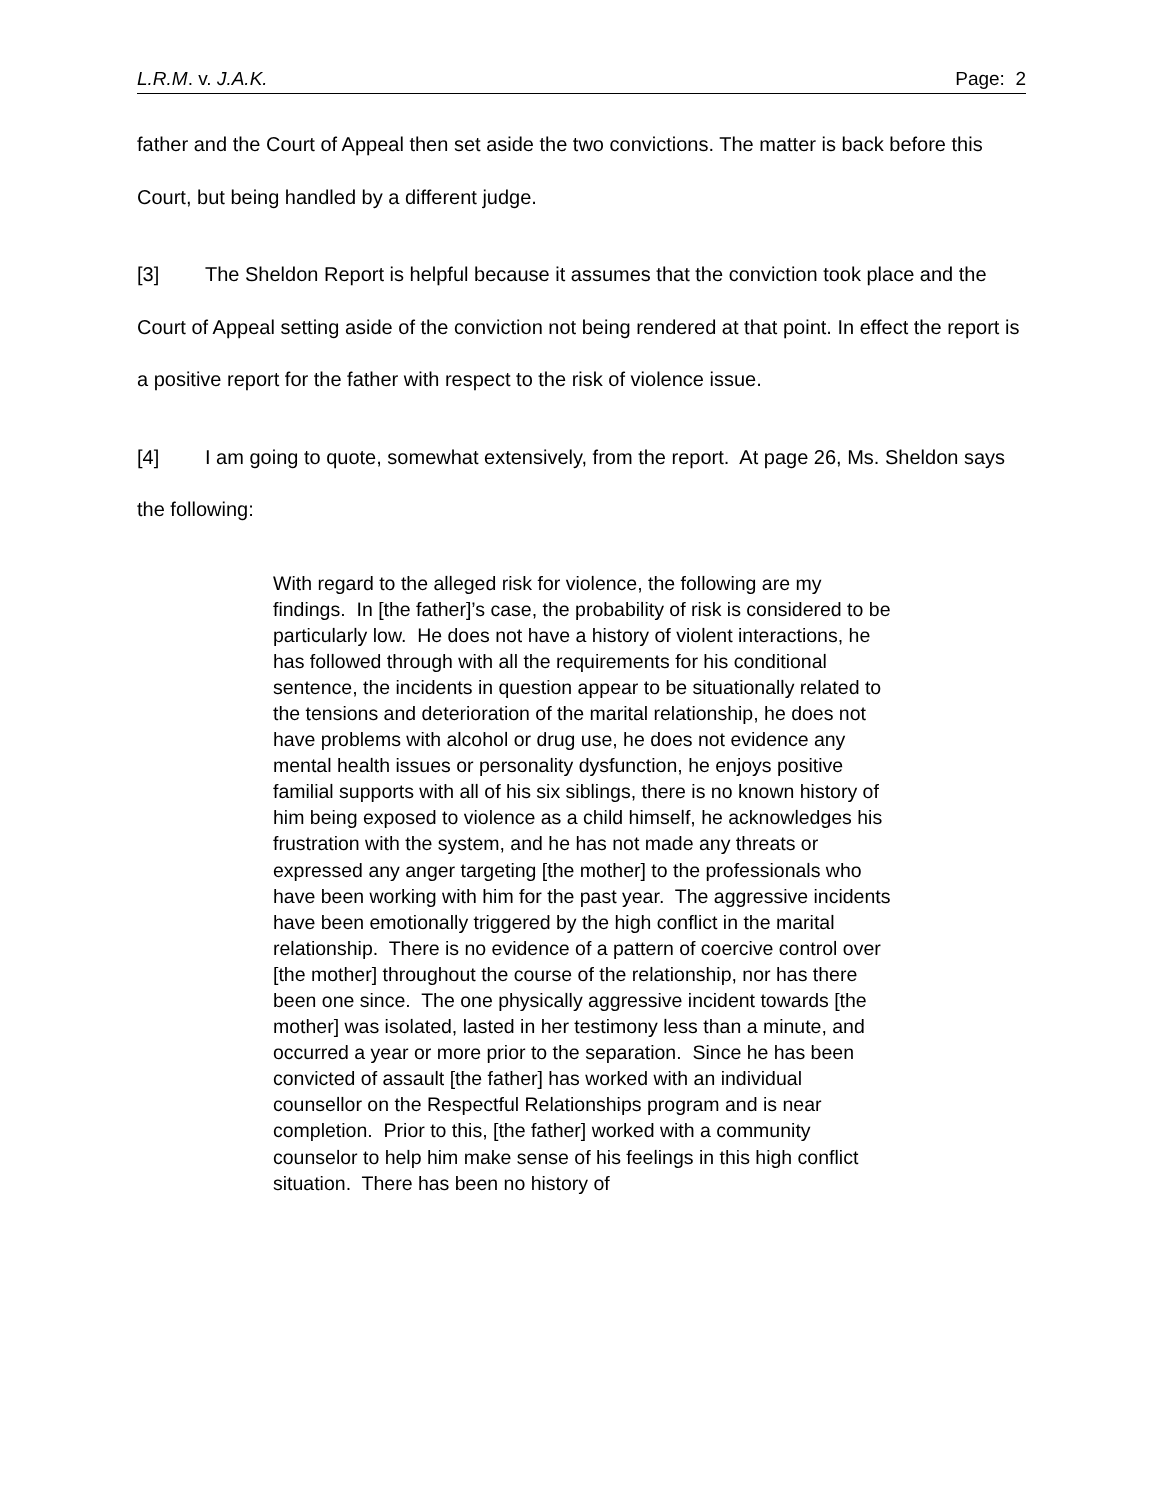L.R.M. v. J.A.K. Page: 2
father and the Court of Appeal then set aside the two convictions. The matter is back before this Court, but being handled by a different judge.
[3] The Sheldon Report is helpful because it assumes that the conviction took place and the Court of Appeal setting aside of the conviction not being rendered at that point. In effect the report is a positive report for the father with respect to the risk of violence issue.
[4] I am going to quote, somewhat extensively, from the report. At page 26, Ms. Sheldon says the following:
With regard to the alleged risk for violence, the following are my findings. In [the father]’s case, the probability of risk is considered to be particularly low. He does not have a history of violent interactions, he has followed through with all the requirements for his conditional sentence, the incidents in question appear to be situationally related to the tensions and deterioration of the marital relationship, he does not have problems with alcohol or drug use, he does not evidence any mental health issues or personality dysfunction, he enjoys positive familial supports with all of his six siblings, there is no known history of him being exposed to violence as a child himself, he acknowledges his frustration with the system, and he has not made any threats or expressed any anger targeting [the mother] to the professionals who have been working with him for the past year. The aggressive incidents have been emotionally triggered by the high conflict in the marital relationship. There is no evidence of a pattern of coercive control over [the mother] throughout the course of the relationship, nor has there been one since. The one physically aggressive incident towards [the mother] was isolated, lasted in her testimony less than a minute, and occurred a year or more prior to the separation. Since he has been convicted of assault [the father] has worked with an individual counsellor on the Respectful Relationships program and is near completion. Prior to this, [the father] worked with a community counselor to help him make sense of his feelings in this high conflict situation. There has been no history of